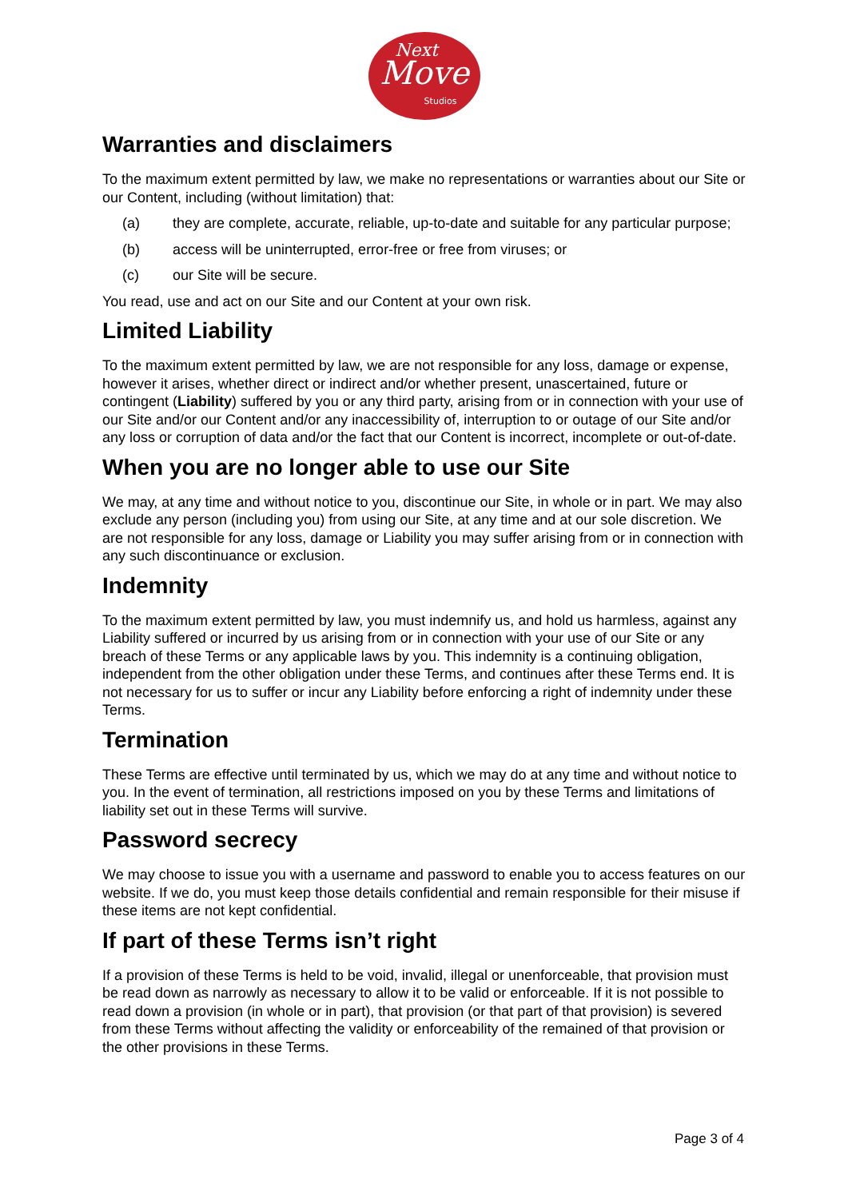Move
Next
Studios
Warranties and disclaimers
To the maximum extent permitted by law, we make no representations or warranties about our Site or our Content, including (without limitation) that:
(a) they are complete, accurate, reliable, up-to-date and suitable for any particular purpose;
(b) access will be uninterrupted, error-free or free from viruses; or
(c) our Site will be secure.
You read, use and act on our Site and our Content at your own risk.
Limited Liability
To the maximum extent permitted by law, we are not responsible for any loss, damage or expense, however it arises, whether direct or indirect and/or whether present, unascertained, future or contingent (Liability) suffered by you or any third party, arising from or in connection with your use of our Site and/or our Content and/or any inaccessibility of, interruption to or outage of our Site and/or any loss or corruption of data and/or the fact that our Content is incorrect, incomplete or out-of-date.
When you are no longer able to use our Site
We may, at any time and without notice to you, discontinue our Site, in whole or in part. We may also exclude any person (including you) from using our Site, at any time and at our sole discretion. We are not responsible for any loss, damage or Liability you may suffer arising from or in connection with any such discontinuance or exclusion.
Indemnity
To the maximum extent permitted by law, you must indemnify us, and hold us harmless, against any Liability suffered or incurred by us arising from or in connection with your use of our Site or any breach of these Terms or any applicable laws by you. This indemnity is a continuing obligation, independent from the other obligation under these Terms, and continues after these Terms end. It is not necessary for us to suffer or incur any Liability before enforcing a right of indemnity under these Terms.
Termination
These Terms are effective until terminated by us, which we may do at any time and without notice to you. In the event of termination, all restrictions imposed on you by these Terms and limitations of liability set out in these Terms will survive.
Password secrecy
We may choose to issue you with a username and password to enable you to access features on our website. If we do, you must keep those details confidential and remain responsible for their misuse if these items are not kept confidential.
If part of these Terms isn’t right
If a provision of these Terms is held to be void, invalid, illegal or unenforceable, that provision must be read down as narrowly as necessary to allow it to be valid or enforceable. If it is not possible to read down a provision (in whole or in part), that provision (or that part of that provision) is severed from these Terms without affecting the validity or enforceability of the remained of that provision or the other provisions in these Terms.
Page 3 of 4